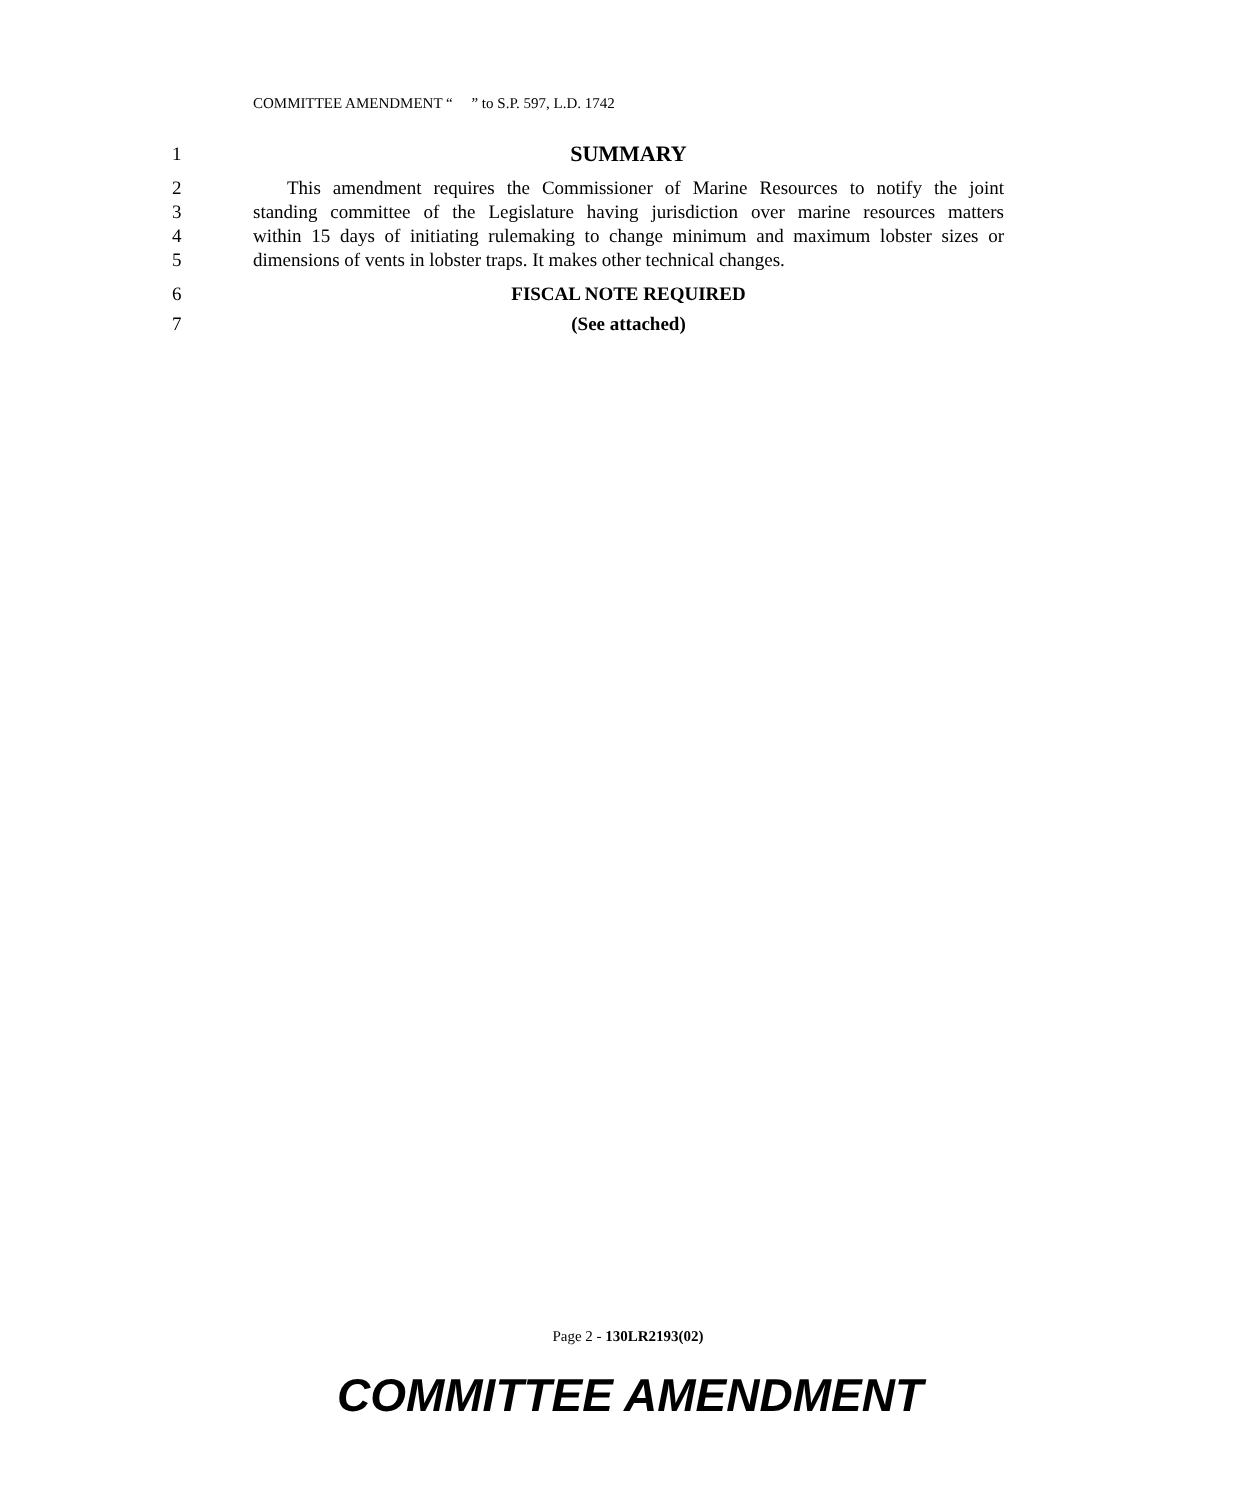COMMITTEE AMENDMENT “ ” to S.P. 597, L.D. 1742
1 SUMMARY
2 This amendment requires the Commissioner of Marine Resources to notify the joint
3 standing committee of the Legislature having jurisdiction over marine resources matters
4 within 15 days of initiating rulemaking to change minimum and maximum lobster sizes or
5 dimensions of vents in lobster traps. It makes other technical changes.
6 FISCAL NOTE REQUIRED
7 (See attached)
Page 2 - 130LR2193(02)
COMMITTEE AMENDMENT